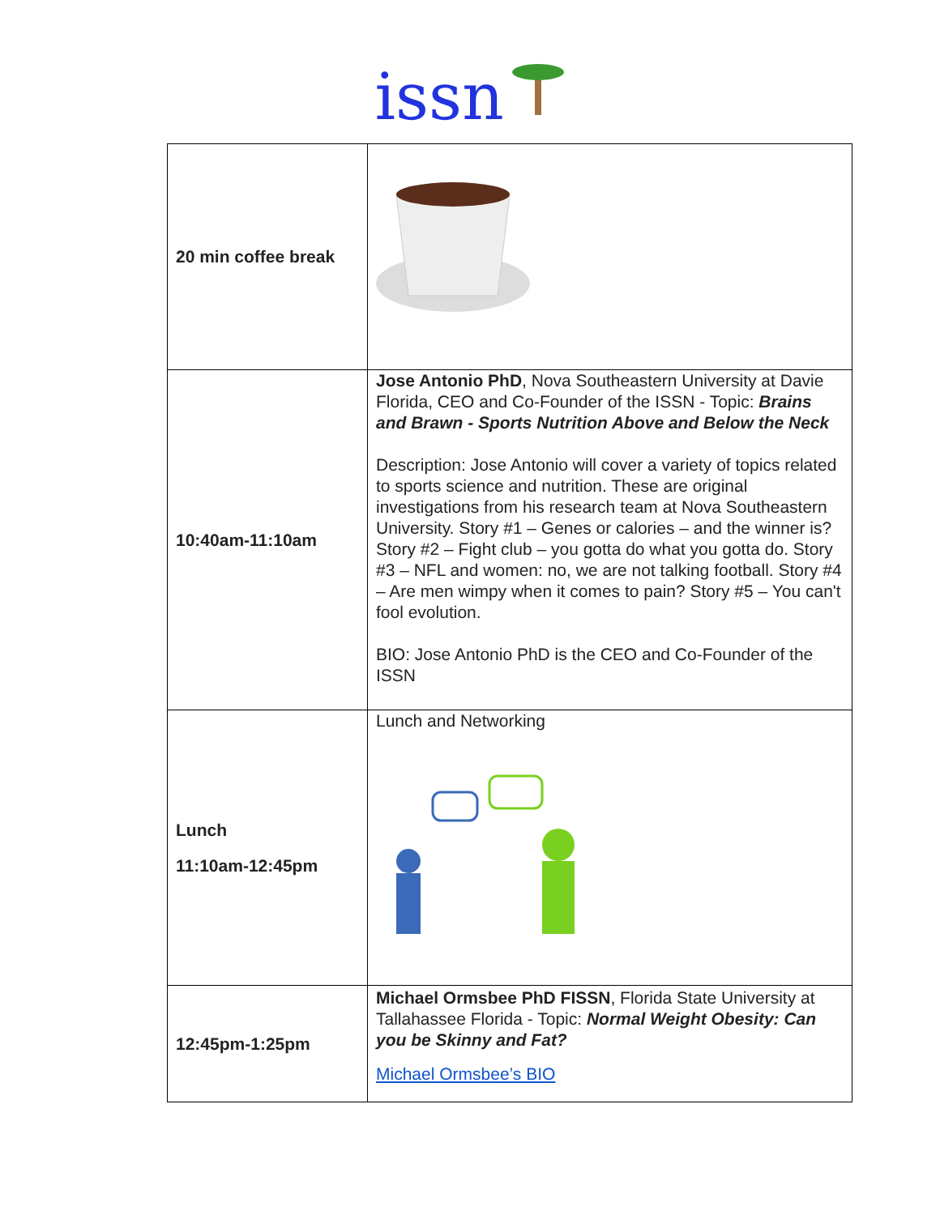issn
| 20 min coffee break | |
| 10:40am-11:10am | Jose Antonio PhD , Nova Southeastern University at Davie Florida, CEO and Co-Founder of the ISSN - Topic: Brains and Brawn - Sports Nutrition Above and Below the Neck Description: Jose Antonio will cover a variety of topics related to sports science and nutrition. These are original investigations from his research team at Nova Southeastern University. Story #1 – Genes or calories – and the winner is? Story #2 – Fight club – you gotta do what you gotta do. Story #3 – NFL and women: no, we are not talking football. Story #4 – Are men wimpy when it comes to pain? Story #5 – You can't fool evolution. BIO: Jose Antonio PhD is the CEO and Co-Founder of the ISSN |
| Lunch 11:10am-12:45pm | Lunch and Networking |
| 12:45pm-1:25pm | Michael Ormsbee PhD FISSN , Florida State University at Tallahassee Florida - Topic: Normal Weight Obesity: Can you be Skinny and Fat? Michael Ormsbee’s BIO |